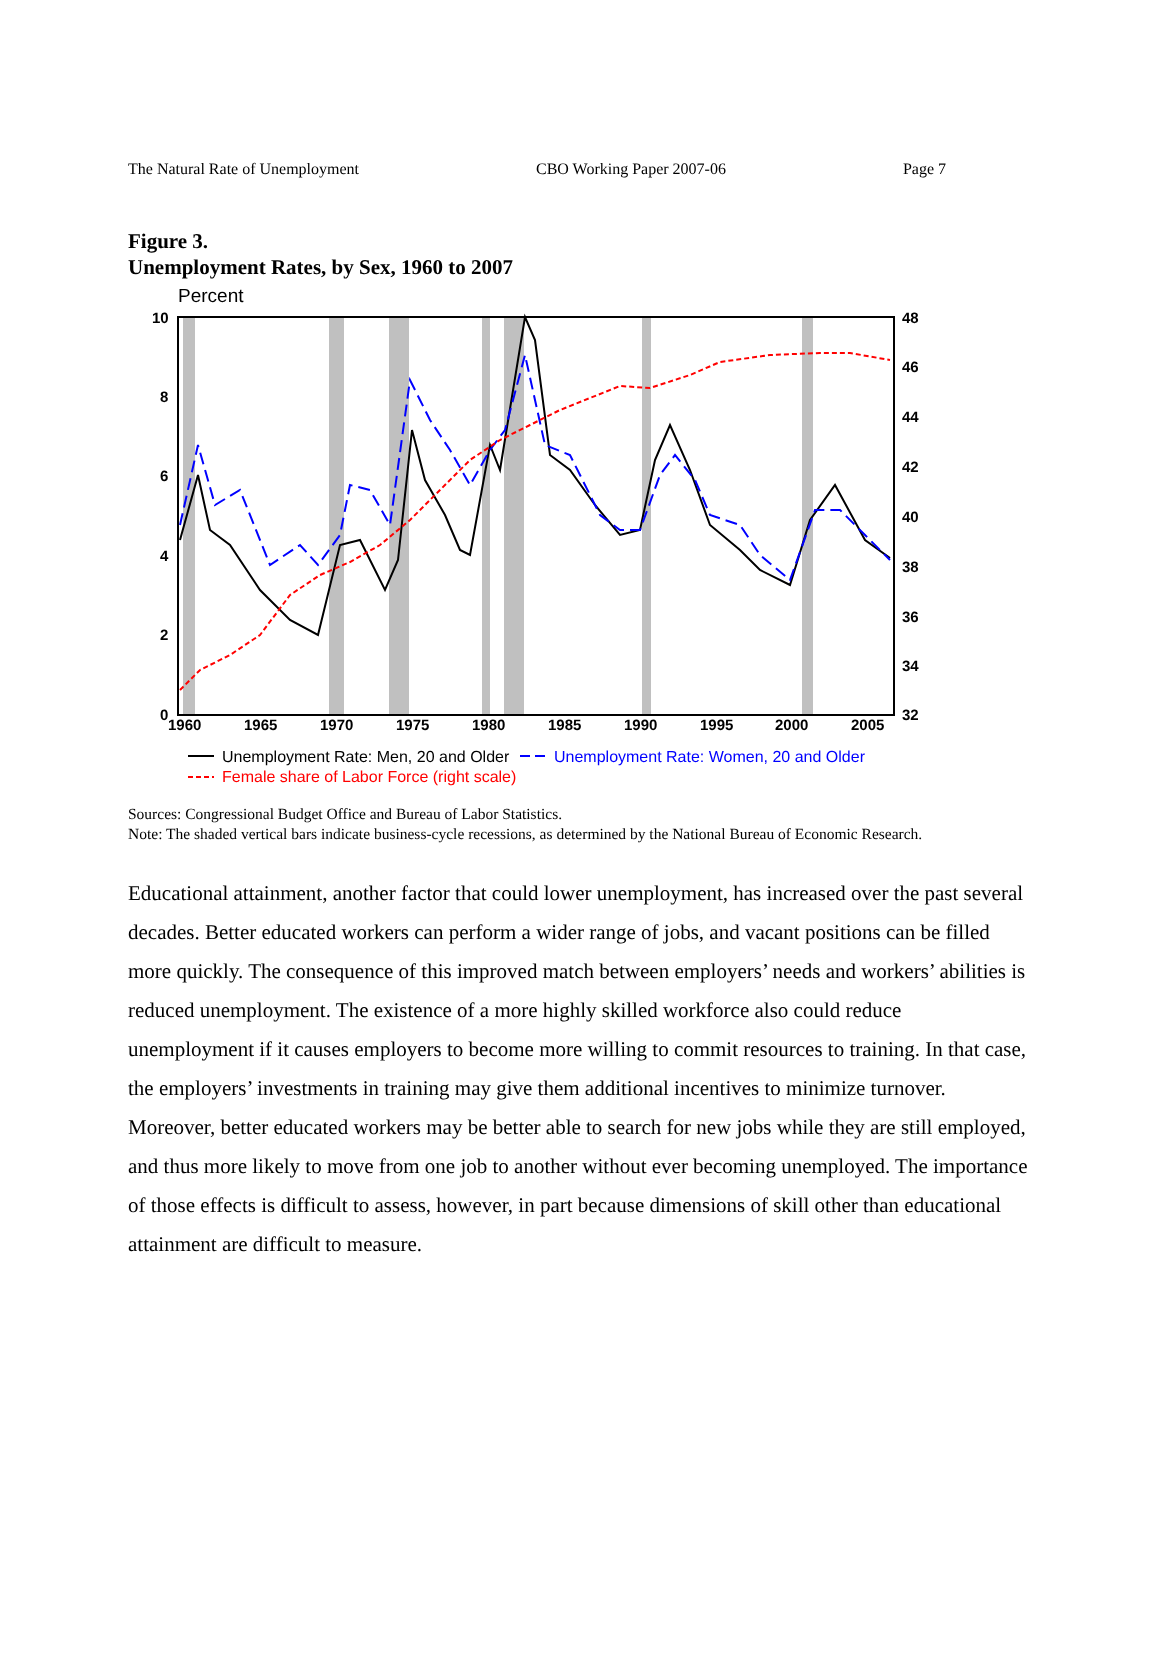The Natural Rate of Unemployment CBO Working Paper 2007-06 Page 7
Figure 3.
Unemployment Rates, by Sex, 1960 to 2007
Percent
10
8
6
4
2
0
48
46
44
42
40
38
36
34
32
1960
1965
1970
1975
1980
1985
1990
1995
2000
2005
Unemployment Rate: Men, 20 and Older
Unemployment Rate: Women, 20 and Older
Female share of Labor Force (right scale)
Sources: Congressional Budget Office and Bureau of Labor Statistics.
Note: The shaded vertical bars indicate business-cycle recessions, as determined by the National Bureau of Economic Research.
Educational attainment, another factor that could lower unemployment, has increased over the past several decades. Better educated workers can perform a wider range of jobs, and vacant positions can be filled more quickly. The consequence of this improved match between employers’ needs and workers’ abilities is reduced unemployment. The existence of a more highly skilled workforce also could reduce unemployment if it causes employers to become more willing to commit resources to training. In that case, the employers’ investments in training may give them additional incentives to minimize turnover. Moreover, better educated workers may be better able to search for new jobs while they are still employed, and thus more likely to move from one job to another without ever becoming unemployed. The importance of those effects is difficult to assess, however, in part because dimensions of skill other than educational attainment are difficult to measure.